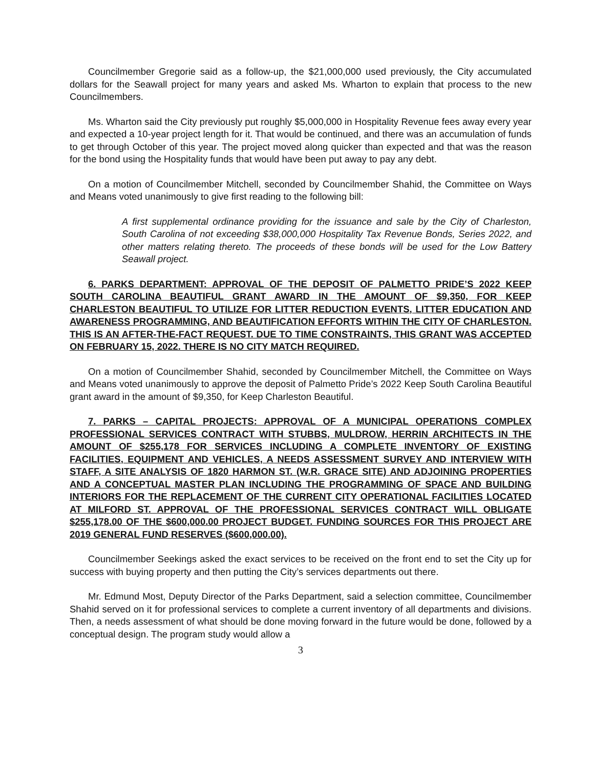Councilmember Gregorie said as a follow-up, the $21,000,000 used previously, the City accumulated dollars for the Seawall project for many years and asked Ms. Wharton to explain that process to the new Councilmembers.
Ms. Wharton said the City previously put roughly $5,000,000 in Hospitality Revenue fees away every year and expected a 10-year project length for it. That would be continued, and there was an accumulation of funds to get through October of this year. The project moved along quicker than expected and that was the reason for the bond using the Hospitality funds that would have been put away to pay any debt.
On a motion of Councilmember Mitchell, seconded by Councilmember Shahid, the Committee on Ways and Means voted unanimously to give first reading to the following bill:
A first supplemental ordinance providing for the issuance and sale by the City of Charleston, South Carolina of not exceeding $38,000,000 Hospitality Tax Revenue Bonds, Series 2022, and other matters relating thereto. The proceeds of these bonds will be used for the Low Battery Seawall project.
6. PARKS DEPARTMENT: APPROVAL OF THE DEPOSIT OF PALMETTO PRIDE’S 2022 KEEP SOUTH CAROLINA BEAUTIFUL GRANT AWARD IN THE AMOUNT OF $9,350, FOR KEEP CHARLESTON BEAUTIFUL TO UTILIZE FOR LITTER REDUCTION EVENTS, LITTER EDUCATION AND AWARENESS PROGRAMMING, AND BEAUTIFICATION EFFORTS WITHIN THE CITY OF CHARLESTON. THIS IS AN AFTER-THE-FACT REQUEST. DUE TO TIME CONSTRAINTS, THIS GRANT WAS ACCEPTED ON FEBRUARY 15, 2022. THERE IS NO CITY MATCH REQUIRED.
On a motion of Councilmember Shahid, seconded by Councilmember Mitchell, the Committee on Ways and Means voted unanimously to approve the deposit of Palmetto Pride’s 2022 Keep South Carolina Beautiful grant award in the amount of $9,350, for Keep Charleston Beautiful.
7. PARKS – CAPITAL PROJECTS: APPROVAL OF A MUNICIPAL OPERATIONS COMPLEX PROFESSIONAL SERVICES CONTRACT WITH STUBBS, MULDROW, HERRIN ARCHITECTS IN THE AMOUNT OF $255,178 FOR SERVICES INCLUDING A COMPLETE INVENTORY OF EXISTING FACILITIES, EQUIPMENT AND VEHICLES, A NEEDS ASSESSMENT SURVEY AND INTERVIEW WITH STAFF, A SITE ANALYSIS OF 1820 HARMON ST. (W.R. GRACE SITE) AND ADJOINING PROPERTIES AND A CONCEPTUAL MASTER PLAN INCLUDING THE PROGRAMMING OF SPACE AND BUILDING INTERIORS FOR THE REPLACEMENT OF THE CURRENT CITY OPERATIONAL FACILITIES LOCATED AT MILFORD ST. APPROVAL OF THE PROFESSIONAL SERVICES CONTRACT WILL OBLIGATE $255,178.00 OF THE $600,000.00 PROJECT BUDGET. FUNDING SOURCES FOR THIS PROJECT ARE 2019 GENERAL FUND RESERVES ($600,000.00).
Councilmember Seekings asked the exact services to be received on the front end to set the City up for success with buying property and then putting the City’s services departments out there.
Mr. Edmund Most, Deputy Director of the Parks Department, said a selection committee, Councilmember Shahid served on it for professional services to complete a current inventory of all departments and divisions. Then, a needs assessment of what should be done moving forward in the future would be done, followed by a conceptual design. The program study would allow a
3